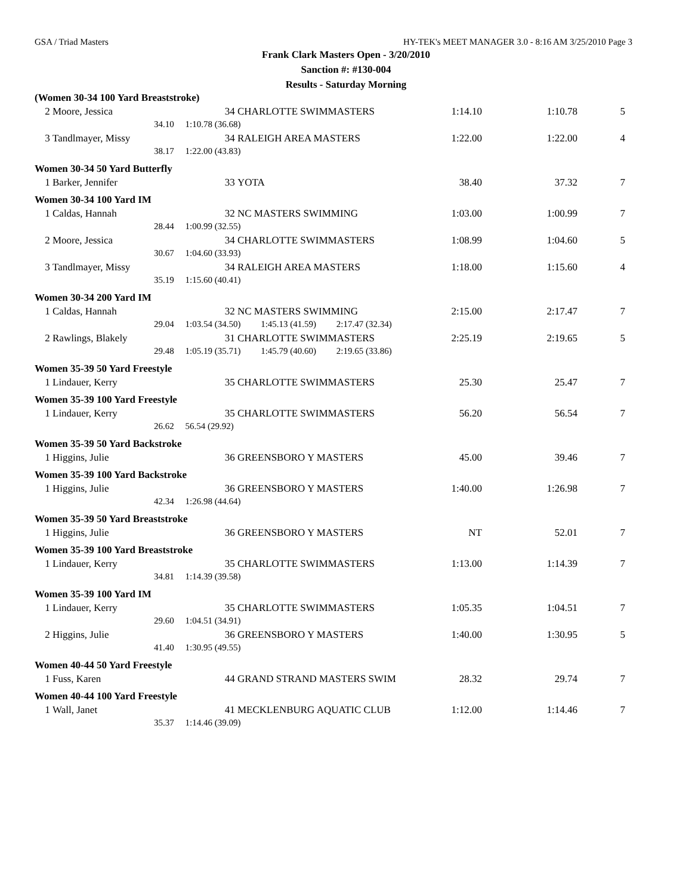GSA / Triad Masters HY-TEK's MEET MANAGER 3.0 - 8:16 AM 3/25/2010 Page 3
Frank Clark Masters Open - 3/20/2010
Sanction #: #130-004
Results - Saturday Morning
| (Women 30-34 100 Yard Breaststroke) | | | | | | | |
| 2 | Moore, Jessica | | 34 | CHARLOTTE SWIMMASTERS | 1:14.10 | 1:10.78 | 5 |
| | 34.10 | | 1:10.78 (36.68) | | | | |
| 3 | Tandlmayer, Missy | | 34 | RALEIGH AREA MASTERS | 1:22.00 | 1:22.00 | 4 |
| | 38.17 | | 1:22.00 (43.83) | | | | |
| Women 30-34 50 Yard Butterfly | | | | | | | |
| 1 | Barker, Jennifer | | 33 | YOTA | 38.40 | 37.32 | 7 |
| Women 30-34 100 Yard IM | | | | | | | |
| 1 | Caldas, Hannah | | 32 | NC MASTERS SWIMMING | 1:03.00 | 1:00.99 | 7 |
| | 28.44 | | 1:00.99 (32.55) | | | | |
| 2 | Moore, Jessica | | 34 | CHARLOTTE SWIMMASTERS | 1:08.99 | 1:04.60 | 5 |
| | 30.67 | | 1:04.60 (33.93) | | | | |
| 3 | Tandlmayer, Missy | | 34 | RALEIGH AREA MASTERS | 1:18.00 | 1:15.60 | 4 |
| | 35.19 | | 1:15.60 (40.41) | | | | |
| Women 30-34 200 Yard IM | | | | | | | |
| 1 | Caldas, Hannah | | 32 | NC MASTERS SWIMMING | 2:15.00 | 2:17.47 | 7 |
| | 29.04 | | 1:03.54 (34.50) 1:45.13 (41.59) 2:17.47 (32.34) | | | | |
| 2 | Rawlings, Blakely | | 31 | CHARLOTTE SWIMMASTERS | 2:25.19 | 2:19.65 | 5 |
| | 29.48 | | 1:05.19 (35.71) 1:45.79 (40.60) 2:19.65 (33.86) | | | | |
| Women 35-39 50 Yard Freestyle | | | | | | | |
| 1 | Lindauer, Kerry | | 35 | CHARLOTTE SWIMMASTERS | 25.30 | 25.47 | 7 |
| Women 35-39 100 Yard Freestyle | | | | | | | |
| 1 | Lindauer, Kerry | | 35 | CHARLOTTE SWIMMASTERS | 56.20 | 56.54 | 7 |
| | 26.62 | | 56.54 (29.92) | | | | |
| Women 35-39 50 Yard Backstroke | | | | | | | |
| 1 | Higgins, Julie | | 36 | GREENSBORO Y MASTERS | 45.00 | 39.46 | 7 |
| Women 35-39 100 Yard Backstroke | | | | | | | |
| 1 | Higgins, Julie | | 36 | GREENSBORO Y MASTERS | 1:40.00 | 1:26.98 | 7 |
| | 42.34 | | 1:26.98 (44.64) | | | | |
| Women 35-39 50 Yard Breaststroke | | | | | | | |
| 1 | Higgins, Julie | | 36 | GREENSBORO Y MASTERS | NT | 52.01 | 7 |
| Women 35-39 100 Yard Breaststroke | | | | | | | |
| 1 | Lindauer, Kerry | | 35 | CHARLOTTE SWIMMASTERS | 1:13.00 | 1:14.39 | 7 |
| | 34.81 | | 1:14.39 (39.58) | | | | |
| Women 35-39 100 Yard IM | | | | | | | |
| 1 | Lindauer, Kerry | | 35 | CHARLOTTE SWIMMASTERS | 1:05.35 | 1:04.51 | 7 |
| | 29.60 | | 1:04.51 (34.91) | | | | |
| 2 | Higgins, Julie | | 36 | GREENSBORO Y MASTERS | 1:40.00 | 1:30.95 | 5 |
| | 41.40 | | 1:30.95 (49.55) | | | | |
| Women 40-44 50 Yard Freestyle | | | | | | | |
| 1 | Fuss, Karen | | 44 | GRAND STRAND MASTERS SWIM | 28.32 | 29.74 | 7 |
| Women 40-44 100 Yard Freestyle | | | | | | | |
| 1 | Wall, Janet | | 41 | MECKLENBURG AQUATIC CLUB | 1:12.00 | 1:14.46 | 7 |
| | 35.37 | | 1:14.46 (39.09) | | | | |